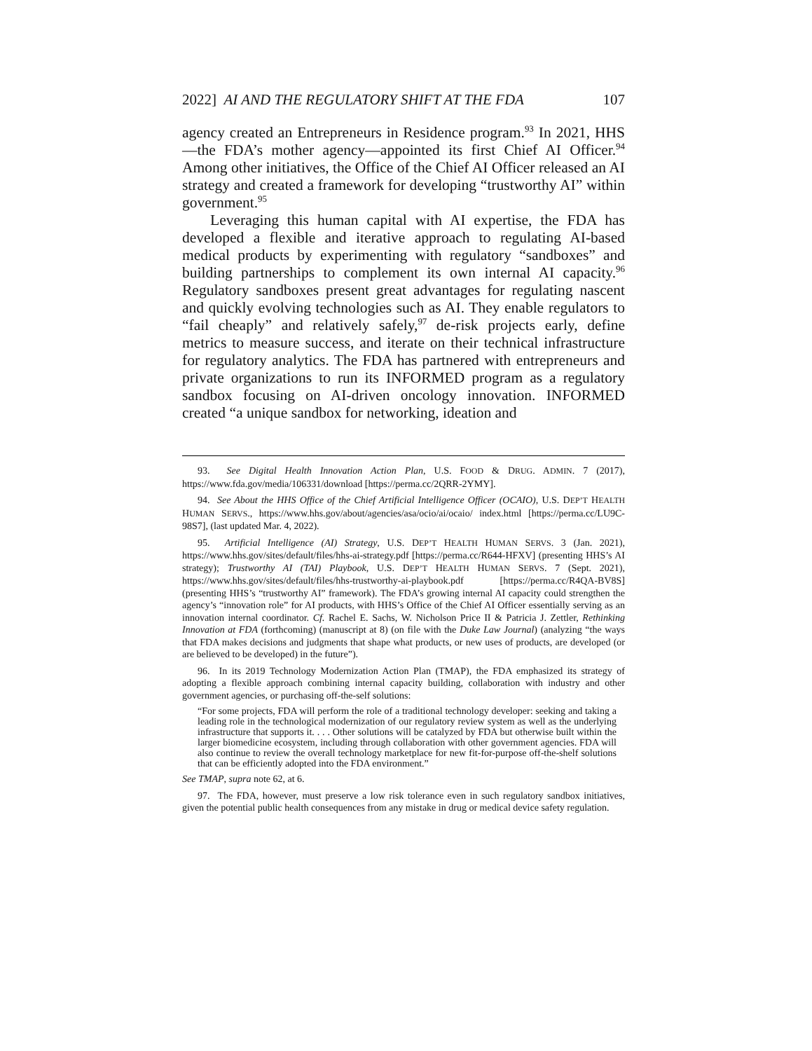2022] AI AND THE REGULATORY SHIFT AT THE FDA 107
agency created an Entrepreneurs in Residence program.<sup>93</sup> In 2021, HHS—the FDA’s mother agency—appointed its first Chief AI Officer.<sup>94</sup> Among other initiatives, the Office of the Chief AI Officer released an AI strategy and created a framework for developing “trustworthy AI” within government.<sup>95</sup>
Leveraging this human capital with AI expertise, the FDA has developed a flexible and iterative approach to regulating AI-based medical products by experimenting with regulatory “sandboxes” and building partnerships to complement its own internal AI capacity.<sup>96</sup> Regulatory sandboxes present great advantages for regulating nascent and quickly evolving technologies such as AI. They enable regulators to “fail cheaply” and relatively safely,<sup>97</sup> de-risk projects early, define metrics to measure success, and iterate on their technical infrastructure for regulatory analytics. The FDA has partnered with entrepreneurs and private organizations to run its INFORMED program as a regulatory sandbox focusing on AI-driven oncology innovation. INFORMED created “a unique sandbox for networking, ideation and
93. See Digital Health Innovation Action Plan, U.S. FOOD & DRUG. ADMIN. 7 (2017), https://www.fda.gov/media/106331/download [https://perma.cc/2QRR-2YMY].
94. See About the HHS Office of the Chief Artificial Intelligence Officer (OCAIO), U.S. DEP’T HEALTH HUMAN SERVS., https://www.hhs.gov/about/agencies/asa/ocio/ai/ocaio/ index.html [https://perma.cc/LU9C-98S7], (last updated Mar. 4, 2022).
95. Artificial Intelligence (AI) Strategy, U.S. DEP’T HEALTH HUMAN SERVS. 3 (Jan. 2021), https://www.hhs.gov/sites/default/files/hhs-ai-strategy.pdf [https://perma.cc/R644-HFXV] (presenting HHS’s AI strategy); Trustworthy AI (TAI) Playbook, U.S. DEP’T HEALTH HUMAN SERVS. 7 (Sept. 2021), https://www.hhs.gov/sites/default/files/hhs-trustworthy-ai-playbook.pdf [https://perma.cc/R4QA-BV8S] (presenting HHS’s “trustworthy AI” framework). The FDA’s growing internal AI capacity could strengthen the agency’s “innovation role” for AI products, with HHS’s Office of the Chief AI Officer essentially serving as an innovation internal coordinator. Cf. Rachel E. Sachs, W. Nicholson Price II & Patricia J. Zettler, Rethinking Innovation at FDA (forthcoming) (manuscript at 8) (on file with the Duke Law Journal) (analyzing “the ways that FDA makes decisions and judgments that shape what products, or new uses of products, are developed (or are believed to be developed) in the future”).
96. In its 2019 Technology Modernization Action Plan (TMAP), the FDA emphasized its strategy of adopting a flexible approach combining internal capacity building, collaboration with industry and other government agencies, or purchasing off-the-self solutions:
“For some projects, FDA will perform the role of a traditional technology developer: seeking and taking a leading role in the technological modernization of our regulatory review system as well as the underlying infrastructure that supports it. . . . Other solutions will be catalyzed by FDA but otherwise built within the larger biomedicine ecosystem, including through collaboration with other government agencies. FDA will also continue to review the overall technology marketplace for new fit-for-purpose off-the-shelf solutions that can be efficiently adopted into the FDA environment.”
See TMAP, supra note 62, at 6.
97. The FDA, however, must preserve a low risk tolerance even in such regulatory sandbox initiatives, given the potential public health consequences from any mistake in drug or medical device safety regulation.